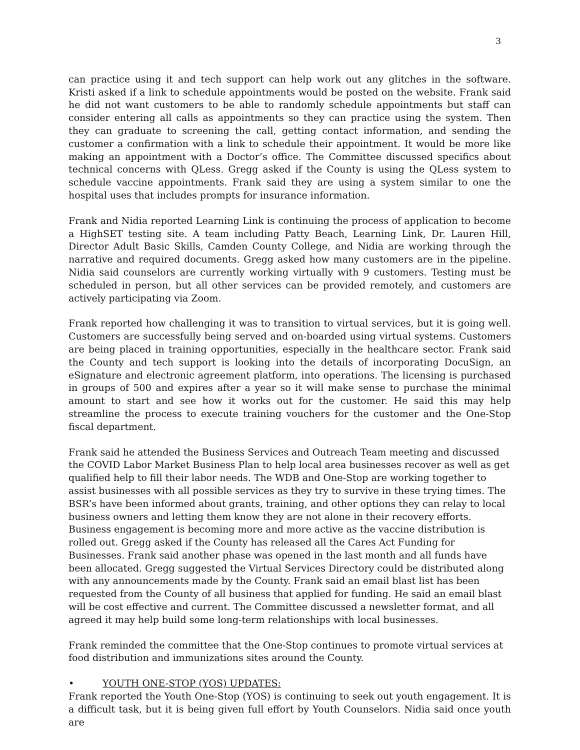3
can practice using it and tech support can help work out any glitches in the software. Kristi asked if a link to schedule appointments would be posted on the website. Frank said he did not want customers to be able to randomly schedule appointments but staff can consider entering all calls as appointments so they can practice using the system. Then they can graduate to screening the call, getting contact information, and sending the customer a confirmation with a link to schedule their appointment. It would be more like making an appointment with a Doctor’s office. The Committee discussed specifics about technical concerns with QLess. Gregg asked if the County is using the QLess system to schedule vaccine appointments. Frank said they are using a system similar to one the hospital uses that includes prompts for insurance information.
Frank and Nidia reported Learning Link is continuing the process of application to become a HighSET testing site. A team including Patty Beach, Learning Link, Dr. Lauren Hill, Director Adult Basic Skills, Camden County College, and Nidia are working through the narrative and required documents. Gregg asked how many customers are in the pipeline. Nidia said counselors are currently working virtually with 9 customers. Testing must be scheduled in person, but all other services can be provided remotely, and customers are actively participating via Zoom.
Frank reported how challenging it was to transition to virtual services, but it is going well. Customers are successfully being served and on-boarded using virtual systems. Customers are being placed in training opportunities, especially in the healthcare sector. Frank said the County and tech support is looking into the details of incorporating DocuSign, an eSignature and electronic agreement platform, into operations. The licensing is purchased in groups of 500 and expires after a year so it will make sense to purchase the minimal amount to start and see how it works out for the customer. He said this may help streamline the process to execute training vouchers for the customer and the One-Stop fiscal department.
Frank said he attended the Business Services and Outreach Team meeting and discussed the COVID Labor Market Business Plan to help local area businesses recover as well as get qualified help to fill their labor needs. The WDB and One-Stop are working together to assist businesses with all possible services as they try to survive in these trying times. The BSR’s have been informed about grants, training, and other options they can relay to local business owners and letting them know they are not alone in their recovery efforts. Business engagement is becoming more and more active as the vaccine distribution is rolled out. Gregg asked if the County has released all the Cares Act Funding for Businesses. Frank said another phase was opened in the last month and all funds have been allocated. Gregg suggested the Virtual Services Directory could be distributed along with any announcements made by the County. Frank said an email blast list has been requested from the County of all business that applied for funding. He said an email blast will be cost effective and current. The Committee discussed a newsletter format, and all agreed it may help build some long-term relationships with local businesses.
Frank reminded the committee that the One-Stop continues to promote virtual services at food distribution and immunizations sites around the County.
• YOUTH ONE-STOP (YOS) UPDATES:
Frank reported the Youth One-Stop (YOS) is continuing to seek out youth engagement. It is a difficult task, but it is being given full effort by Youth Counselors. Nidia said once youth are